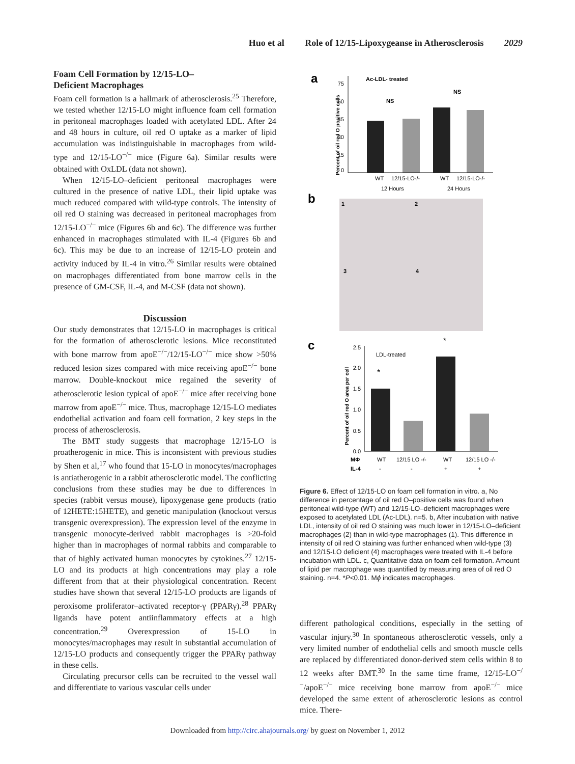Huo et al Role of 12/15-Lipoxygeanse in Atherosclerosis 2029
Foam Cell Formation by 12/15-LO–
Deficient Macrophages
Foam cell formation is a hallmark of atherosclerosis.<sup>25</sup> Therefore, we tested whether 12/15-LO might influence foam cell formation in peritoneal macrophages loaded with acetylated LDL. After 24 and 48 hours in culture, oil red O uptake as a marker of lipid accumulation was indistinguishable in macrophages from wild-type and 12/15-LO<sup>−/−</sup> mice (Figure 6a). Similar results were obtained with OxLDL (data not shown).
When 12/15-LO–deficient peritoneal macrophages were cultured in the presence of native LDL, their lipid uptake was much reduced compared with wild-type controls. The intensity of oil red O staining was decreased in peritoneal macrophages from 12/15-LO<sup>−/−</sup> mice (Figures 6b and 6c). The difference was further enhanced in macrophages stimulated with IL-4 (Figures 6b and 6c). This may be due to an increase of 12/15-LO protein and activity induced by IL-4 in vitro.<sup>26</sup> Similar results were obtained on macrophages differentiated from bone marrow cells in the presence of GM-CSF, IL-4, and M-CSF (data not shown).
Discussion
Our study demonstrates that 12/15-LO in macrophages is critical for the formation of atherosclerotic lesions. Mice reconstituted with bone marrow from apoE<sup>−/−</sup>/12/15-LO<sup>−/−</sup> mice show >50% reduced lesion sizes compared with mice receiving apoE<sup>−/−</sup> bone marrow. Double-knockout mice regained the severity of atherosclerotic lesion typical of apoE<sup>−/−</sup> mice after receiving bone marrow from apoE<sup>−/−</sup> mice. Thus, macrophage 12/15-LO mediates endothelial activation and foam cell formation, 2 key steps in the process of atherosclerosis.
The BMT study suggests that macrophage 12/15-LO is proatherogenic in mice. This is inconsistent with previous studies by Shen et al,<sup>17</sup> who found that 15-LO in monocytes/macrophages is antiatherogenic in a rabbit atherosclerotic model. The conflicting conclusions from these studies may be due to differences in species (rabbit versus mouse), lipoxygenase gene products (ratio of 12HETE:15HETE), and genetic manipulation (knockout versus transgenic overexpression). The expression level of the enzyme in transgenic monocyte-derived rabbit macrophages is >20-fold higher than in macrophages of normal rabbits and comparable to that of highly activated human monocytes by cytokines.<sup>27</sup> 12/15-LO and its products at high concentrations may play a role different from that at their physiological concentration. Recent studies have shown that several 12/15-LO products are ligands of peroxisome proliferator–activated receptor-γ (PPARγ).<sup>28</sup> PPARγ ligands have potent antiinflammatory effects at a high concentration.<sup>29</sup> Overexpression of 15-LO in monocytes/macrophages may result in substantial accumulation of 12/15-LO products and consequently trigger the PPARγ pathway in these cells.
Circulating precursor cells can be recruited to the vessel wall and differentiate to various vascular cells under
a
Ac-LDL- treated
75
60
45
30
15
0
Percent of oil red O positive cells
NS
NS
WT
12/15-LO-/-
WT
12/15-LO-/-
12 Hours
24 Hours
b
1
2
3
4
c
2.5
2.0
1.5
1.0
0.5
0.0
Percent of oil red O area per cell
LDL-treated
*
*
MΦ
WT
12/15 LO -/-
WT
12/15 LO -/-
IL-4
-
-
+
+
Figure 6. Effect of 12/15-LO on foam cell formation in vitro. a, No difference in percentage of oil red O–positive cells was found when peritoneal wild-type (WT) and 12/15-LO–deficient macrophages were exposed to acetylated LDL (Ac-LDL). n=5. b, After incubation with native LDL, intensity of oil red O staining was much lower in 12/15-LO–deficient macrophages (2) than in wild-type macrophages (1). This difference in intensity of oil red O staining was further enhanced when wild-type (3) and 12/15-LO deficient (4) macrophages were treated with IL-4 before incubation with LDL. c, Quantitative data on foam cell formation. Amount of lipid per macrophage was quantified by measuring area of oil red O staining. n=4. *P<0.01. Mϕ indicates macrophages.
different pathological conditions, especially in the setting of vascular injury.<sup>30</sup> In spontaneous atherosclerotic vessels, only a very limited number of endothelial cells and smooth muscle cells are replaced by differentiated donor-derived stem cells within 8 to 12 weeks after BMT.<sup>30</sup> In the same time frame, 12/15-LO<sup>−/−</sup>/apoE<sup>−/−</sup> mice receiving bone marrow from apoE<sup>−/−</sup> mice developed the same extent of atherosclerotic lesions as control mice. There-
Downloaded from http://circ.ahajournals.org/ by guest on November 1, 2012